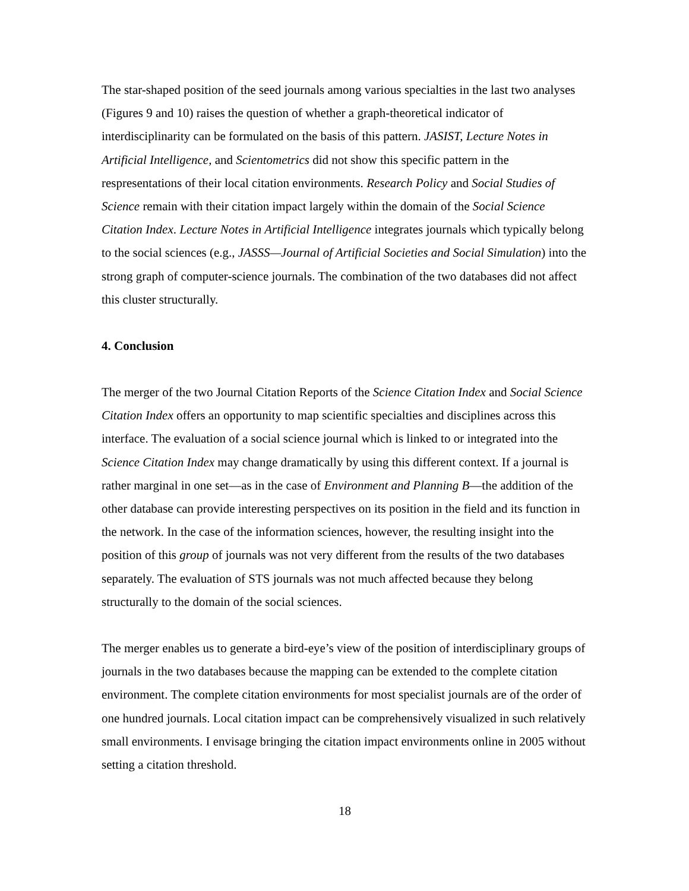The star-shaped position of the seed journals among various specialties in the last two analyses (Figures 9 and 10) raises the question of whether a graph-theoretical indicator of interdisciplinarity can be formulated on the basis of this pattern. JASIST, Lecture Notes in Artificial Intelligence, and Scientometrics did not show this specific pattern in the respresentations of their local citation environments. Research Policy and Social Studies of Science remain with their citation impact largely within the domain of the Social Science Citation Index. Lecture Notes in Artificial Intelligence integrates journals which typically belong to the social sciences (e.g., JASSS—Journal of Artificial Societies and Social Simulation) into the strong graph of computer-science journals. The combination of the two databases did not affect this cluster structurally.
4. Conclusion
The merger of the two Journal Citation Reports of the Science Citation Index and Social Science Citation Index offers an opportunity to map scientific specialties and disciplines across this interface. The evaluation of a social science journal which is linked to or integrated into the Science Citation Index may change dramatically by using this different context. If a journal is rather marginal in one set—as in the case of Environment and Planning B—the addition of the other database can provide interesting perspectives on its position in the field and its function in the network. In the case of the information sciences, however, the resulting insight into the position of this group of journals was not very different from the results of the two databases separately. The evaluation of STS journals was not much affected because they belong structurally to the domain of the social sciences.
The merger enables us to generate a bird-eye’s view of the position of interdisciplinary groups of journals in the two databases because the mapping can be extended to the complete citation environment. The complete citation environments for most specialist journals are of the order of one hundred journals. Local citation impact can be comprehensively visualized in such relatively small environments. I envisage bringing the citation impact environments online in 2005 without setting a citation threshold.
18